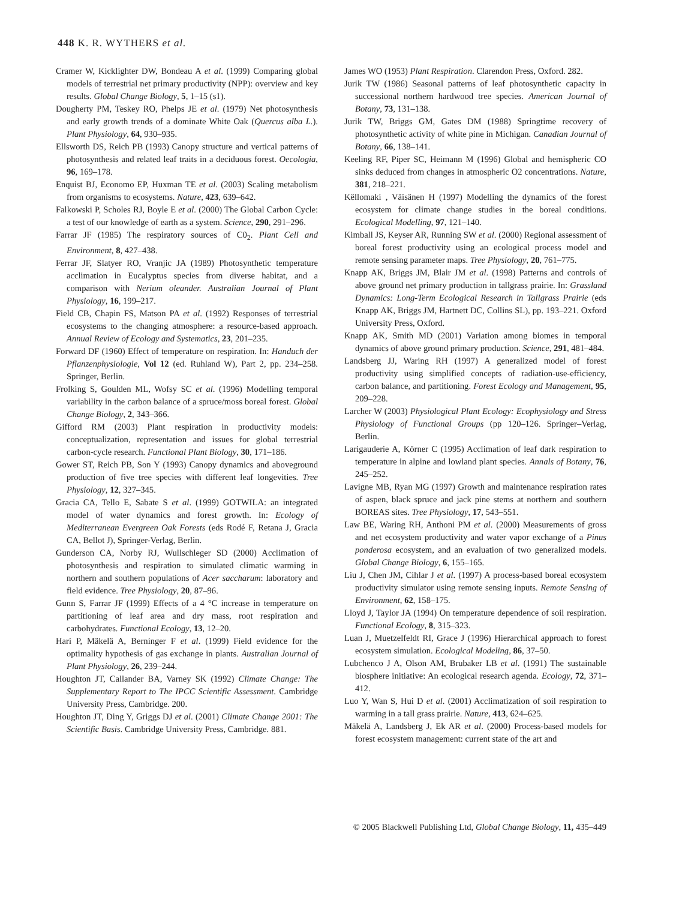448 K. R. WYTHERS et al.
Cramer W, Kicklighter DW, Bondeau A et al. (1999) Comparing global models of terrestrial net primary productivity (NPP): overview and key results. Global Change Biology, 5, 1–15 (s1).
Dougherty PM, Teskey RO, Phelps JE et al. (1979) Net photosynthesis and early growth trends of a dominate White Oak (Quercus alba L.). Plant Physiology, 64, 930–935.
Ellsworth DS, Reich PB (1993) Canopy structure and vertical patterns of photosynthesis and related leaf traits in a deciduous forest. Oecologia, 96, 169–178.
Enquist BJ, Economo EP, Huxman TE et al. (2003) Scaling metabolism from organisms to ecosystems. Nature, 423, 639–642.
Falkowski P, Scholes RJ, Boyle E et al. (2000) The Global Carbon Cycle: a test of our knowledge of earth as a system. Science, 290, 291–296.
Farrar JF (1985) The respiratory sources of C0<sub>2</sub>. Plant Cell and Environment, 8, 427–438.
Ferrar JF, Slatyer RO, Vranjic JA (1989) Photosynthetic temperature acclimation in Eucalyptus species from diverse habitat, and a comparison with Nerium oleander. Australian Journal of Plant Physiology, 16, 199–217.
Field CB, Chapin FS, Matson PA et al. (1992) Responses of terrestrial ecosystems to the changing atmosphere: a resource-based approach. Annual Review of Ecology and Systematics, 23, 201–235.
Forward DF (1960) Effect of temperature on respiration. In: Handuch der Pflanzenphysiologie, Vol 12 (ed. Ruhland W), Part 2, pp. 234–258. Springer, Berlin.
Frolking S, Goulden ML, Wofsy SC et al. (1996) Modelling temporal variability in the carbon balance of a spruce/moss boreal forest. Global Change Biology, 2, 343–366.
Gifford RM (2003) Plant respiration in productivity models: conceptualization, representation and issues for global terrestrial carbon-cycle research. Functional Plant Biology, 30, 171–186.
Gower ST, Reich PB, Son Y (1993) Canopy dynamics and aboveground production of five tree species with different leaf longevities. Tree Physiology, 12, 327–345.
Gracia CA, Tello E, Sabate S et al. (1999) GOTWILA: an integrated model of water dynamics and forest growth. In: Ecology of Mediterranean Evergreen Oak Forests (eds Rodé F, Retana J, Gracia CA, Bellot J), Springer-Verlag, Berlin.
Gunderson CA, Norby RJ, Wullschleger SD (2000) Acclimation of photosynthesis and respiration to simulated climatic warming in northern and southern populations of Acer saccharum: laboratory and field evidence. Tree Physiology, 20, 87–96.
Gunn S, Farrar JF (1999) Effects of a 4 °C increase in temperature on partitioning of leaf area and dry mass, root respiration and carbohydrates. Functional Ecology, 13, 12–20.
Hari P, Mäkelä A, Berninger F et al. (1999) Field evidence for the optimality hypothesis of gas exchange in plants. Australian Journal of Plant Physiology, 26, 239–244.
Houghton JT, Callander BA, Varney SK (1992) Climate Change: The Supplementary Report to The IPCC Scientific Assessment. Cambridge University Press, Cambridge. 200.
Houghton JT, Ding Y, Griggs DJ et al. (2001) Climate Change 2001: The Scientific Basis. Cambridge University Press, Cambridge. 881.
James WO (1953) Plant Respiration. Clarendon Press, Oxford. 282.
Jurik TW (1986) Seasonal patterns of leaf photosynthetic capacity in successional northern hardwood tree species. American Journal of Botany, 73, 131–138.
Jurik TW, Briggs GM, Gates DM (1988) Springtime recovery of photosynthetic activity of white pine in Michigan. Canadian Journal of Botany, 66, 138–141.
Keeling RF, Piper SC, Heimann M (1996) Global and hemispheric CO sinks deduced from changes in atmospheric O2 concentrations. Nature, 381, 218–221.
Këllomaki , Väisänen H (1997) Modelling the dynamics of the forest ecosystem for climate change studies in the boreal conditions. Ecological Modelling, 97, 121–140.
Kimball JS, Keyser AR, Running SW et al. (2000) Regional assessment of boreal forest productivity using an ecological process model and remote sensing parameter maps. Tree Physiology, 20, 761–775.
Knapp AK, Briggs JM, Blair JM et al. (1998) Patterns and controls of above ground net primary production in tallgrass prairie. In: Grassland Dynamics: Long-Term Ecological Research in Tallgrass Prairie (eds Knapp AK, Briggs JM, Hartnett DC, Collins SL), pp. 193–221. Oxford University Press, Oxford.
Knapp AK, Smith MD (2001) Variation among biomes in temporal dynamics of above ground primary production. Science, 291, 481–484.
Landsberg JJ, Waring RH (1997) A generalized model of forest productivity using simplified concepts of radiation-use-efficiency, carbon balance, and partitioning. Forest Ecology and Management, 95, 209–228.
Larcher W (2003) Physiological Plant Ecology: Ecophysiology and Stress Physiology of Functional Groups (pp 120–126. Springer–Verlag, Berlin.
Larigauderie A, Körner C (1995) Acclimation of leaf dark respiration to temperature in alpine and lowland plant species. Annals of Botany, 76, 245–252.
Lavigne MB, Ryan MG (1997) Growth and maintenance respiration rates of aspen, black spruce and jack pine stems at northern and southern BOREAS sites. Tree Physiology, 17, 543–551.
Law BE, Waring RH, Anthoni PM et al. (2000) Measurements of gross and net ecosystem productivity and water vapor exchange of a Pinus ponderosa ecosystem, and an evaluation of two generalized models. Global Change Biology, 6, 155–165.
Liu J, Chen JM, Cihlar J et al. (1997) A process-based boreal ecosystem productivity simulator using remote sensing inputs. Remote Sensing of Environment, 62, 158–175.
Lloyd J, Taylor JA (1994) On temperature dependence of soil respiration. Functional Ecology, 8, 315–323.
Luan J, Muetzelfeldt RI, Grace J (1996) Hierarchical approach to forest ecosystem simulation. Ecological Modeling, 86, 37–50.
Lubchenco J A, Olson AM, Brubaker LB et al. (1991) The sustainable biosphere initiative: An ecological research agenda. Ecology, 72, 371–412.
Luo Y, Wan S, Hui D et al. (2001) Acclimatization of soil respiration to warming in a tall grass prairie. Nature, 413, 624–625.
Mäkelä A, Landsberg J, Ek AR et al. (2000) Process-based models for forest ecosystem management: current state of the art and
© 2005 Blackwell Publishing Ltd, Global Change Biology, 11, 435–449